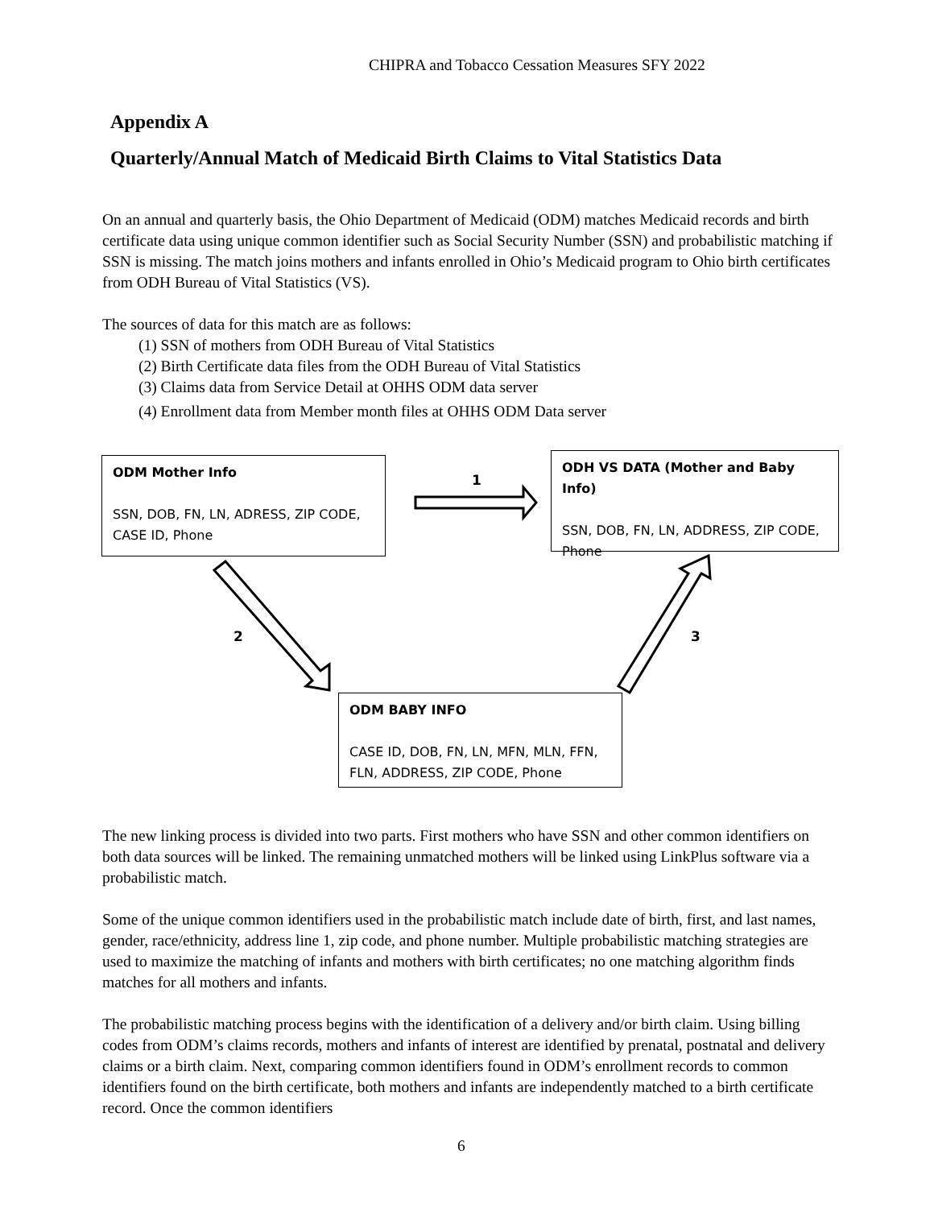CHIPRA and Tobacco Cessation Measures SFY 2022
Appendix A
Quarterly/Annual Match of Medicaid Birth Claims to Vital Statistics Data
On an annual and quarterly basis, the Ohio Department of Medicaid (ODM) matches Medicaid records and birth certificate data using unique common identifier such as Social Security Number (SSN) and probabilistic matching if SSN is missing. The match joins mothers and infants enrolled in Ohio’s Medicaid program to Ohio birth certificates from ODH Bureau of Vital Statistics (VS).
The sources of data for this match are as follows:
(1) SSN of mothers from ODH Bureau of Vital Statistics
(2) Birth Certificate data files from the ODH Bureau of Vital Statistics
(3) Claims data from Service Detail at OHHS ODM data server
(4) Enrollment data from Member month files at OHHS ODM Data server
ODM Mother Info
SSN, DOB, FN, LN, ADRESS, ZIP CODE, CASE ID, Phone
ODH VS DATA (Mother and Baby Info)
SSN, DOB, FN, LN, ADDRESS, ZIP CODE, Phone
ODM BABY INFO
CASE ID, DOB, FN, LN, MFN, MLN, FFN, FLN, ADDRESS, ZIP CODE, Phone
1
2 3
The new linking process is divided into two parts. First mothers who have SSN and other common identifiers on both data sources will be linked. The remaining unmatched mothers will be linked using LinkPlus software via a probabilistic match.
Some of the unique common identifiers used in the probabilistic match include date of birth, first, and last names, gender, race/ethnicity, address line 1, zip code, and phone number. Multiple probabilistic matching strategies are used to maximize the matching of infants and mothers with birth certificates; no one matching algorithm finds matches for all mothers and infants.
The probabilistic matching process begins with the identification of a delivery and/or birth claim. Using billing codes from ODM’s claims records, mothers and infants of interest are identified by prenatal, postnatal and delivery claims or a birth claim. Next, comparing common identifiers found in ODM’s enrollment records to common identifiers found on the birth certificate, both mothers and infants are independently matched to a birth certificate record. Once the common identifiers
6